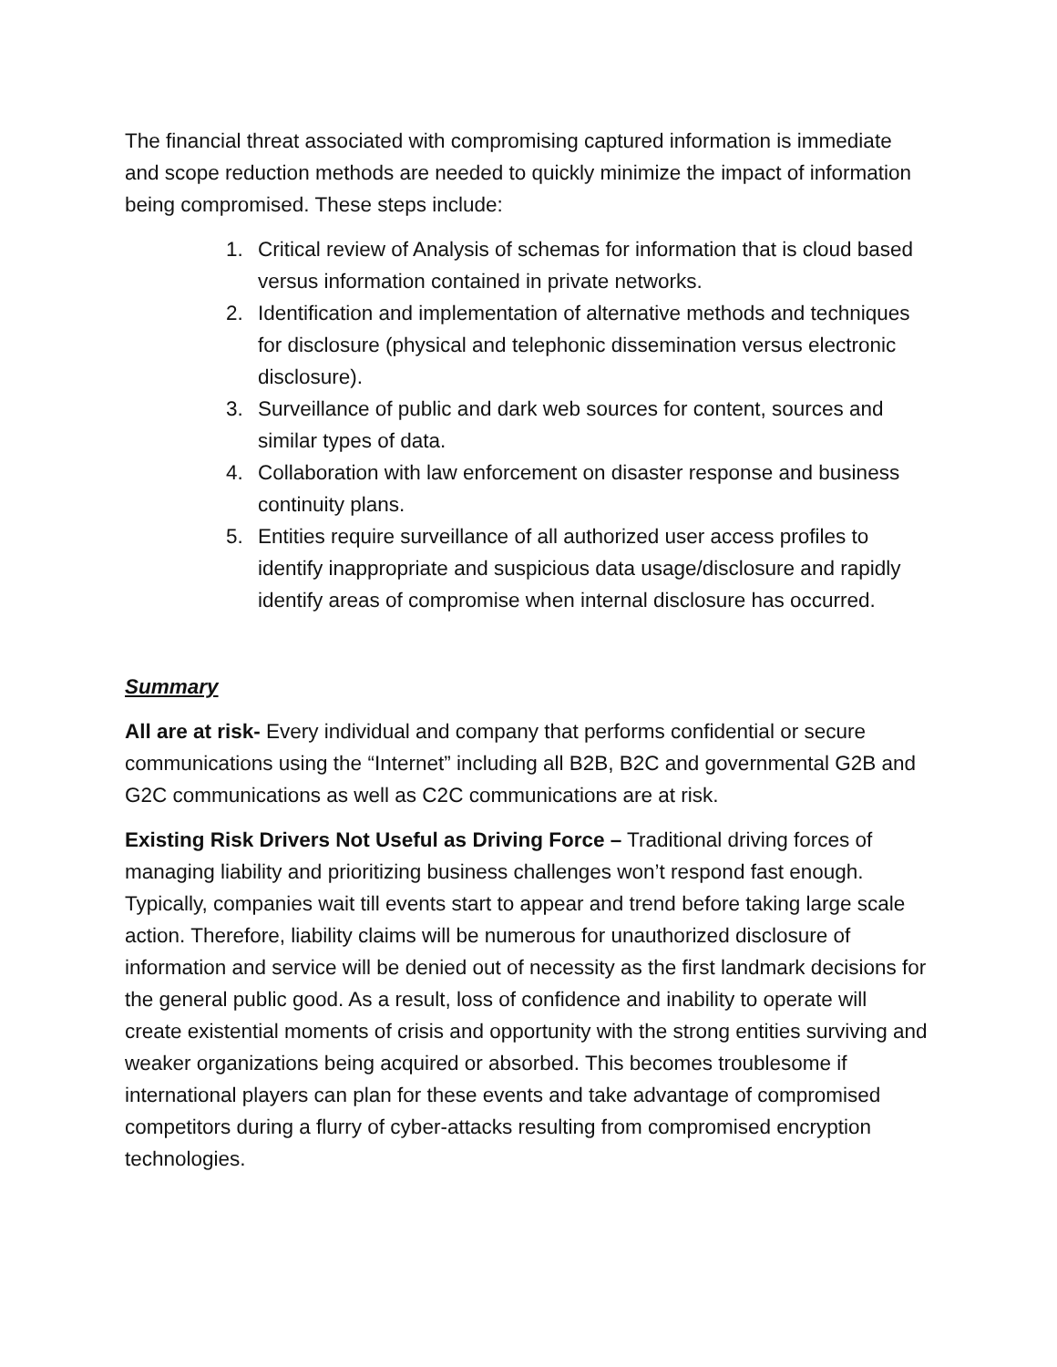The financial threat associated with compromising captured information is immediate and scope reduction methods are needed to quickly minimize the impact of information being compromised. These steps include:
1. Critical review of Analysis of schemas for information that is cloud based versus information contained in private networks.
2. Identification and implementation of alternative methods and techniques for disclosure (physical and telephonic dissemination versus electronic disclosure).
3. Surveillance of public and dark web sources for content, sources and similar types of data.
4. Collaboration with law enforcement on disaster response and business continuity plans.
5. Entities require surveillance of all authorized user access profiles to identify inappropriate and suspicious data usage/disclosure and rapidly identify areas of compromise when internal disclosure has occurred.
Summary
All are at risk- Every individual and company that performs confidential or secure communications using the “Internet” including all B2B, B2C and governmental G2B and G2C communications as well as C2C communications are at risk.
Existing Risk Drivers Not Useful as Driving Force – Traditional driving forces of managing liability and prioritizing business challenges won’t respond fast enough. Typically, companies wait till events start to appear and trend before taking large scale action. Therefore, liability claims will be numerous for unauthorized disclosure of information and service will be denied out of necessity as the first landmark decisions for the general public good. As a result, loss of confidence and inability to operate will create existential moments of crisis and opportunity with the strong entities surviving and weaker organizations being acquired or absorbed. This becomes troublesome if international players can plan for these events and take advantage of compromised competitors during a flurry of cyber-attacks resulting from compromised encryption technologies.